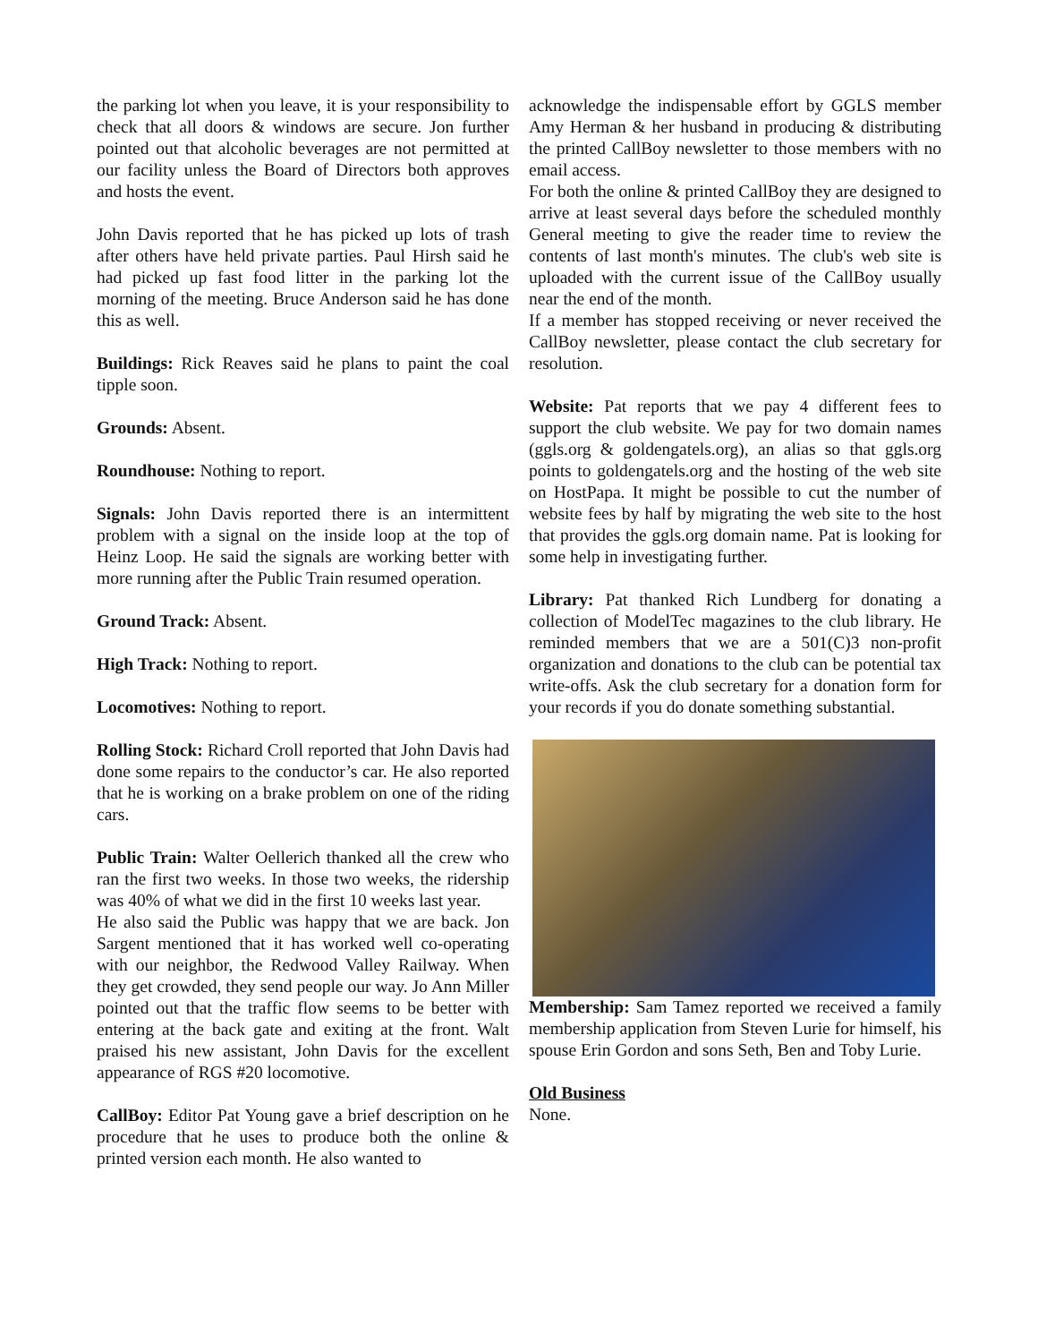the parking lot when you leave, it is your responsibility to check that all doors & windows are secure. Jon further pointed out that alcoholic beverages are not permitted at our facility unless the Board of Directors both approves and hosts the event.
John Davis reported that he has picked up lots of trash after others have held private parties. Paul Hirsh said he had picked up fast food litter in the parking lot the morning of the meeting. Bruce Anderson said he has done this as well.
Buildings: Rick Reaves said he plans to paint the coal tipple soon.
Grounds: Absent.
Roundhouse: Nothing to report.
Signals: John Davis reported there is an intermittent problem with a signal on the inside loop at the top of Heinz Loop. He said the signals are working better with more running after the Public Train resumed operation.
Ground Track: Absent.
High Track: Nothing to report.
Locomotives: Nothing to report.
Rolling Stock: Richard Croll reported that John Davis had done some repairs to the conductor’s car. He also reported that he is working on a brake problem on one of the riding cars.
Public Train: Walter Oellerich thanked all the crew who ran the first two weeks. In those two weeks, the ridership was 40% of what we did in the first 10 weeks last year.
He also said the Public was happy that we are back. Jon Sargent mentioned that it has worked well co-operating with our neighbor, the Redwood Valley Railway. When they get crowded, they send people our way. Jo Ann Miller pointed out that the traffic flow seems to be better with entering at the back gate and exiting at the front. Walt praised his new assistant, John Davis for the excellent appearance of RGS #20 locomotive.
CallBoy: Editor Pat Young gave a brief description on he procedure that he uses to produce both the online & printed version each month. He also wanted to
acknowledge the indispensable effort by GGLS member Amy Herman & her husband in producing & distributing the printed CallBoy newsletter to those members with no email access.
For both the online & printed CallBoy they are designed to arrive at least several days before the scheduled monthly General meeting to give the reader time to review the contents of last month's minutes. The club's web site is uploaded with the current issue of the CallBoy usually near the end of the month.
If a member has stopped receiving or never received the CallBoy newsletter, please contact the club secretary for resolution.
Website: Pat reports that we pay 4 different fees to support the club website. We pay for two domain names (ggls.org & goldengatels.org), an alias so that ggls.org points to goldengatels.org and the hosting of the web site on HostPapa. It might be possible to cut the number of website fees by half by migrating the web site to the host that provides the ggls.org domain name. Pat is looking for some help in investigating further.
Library: Pat thanked Rich Lundberg for donating a collection of ModelTec magazines to the club library. He reminded members that we are a 501(C)3 non-profit organization and donations to the club can be potential tax write-offs. Ask the club secretary for a donation form for your records if you do donate something substantial.
Membership: Sam Tamez reported we received a family membership application from Steven Lurie for himself, his spouse Erin Gordon and sons Seth, Ben and Toby Lurie.
Old Business
None.